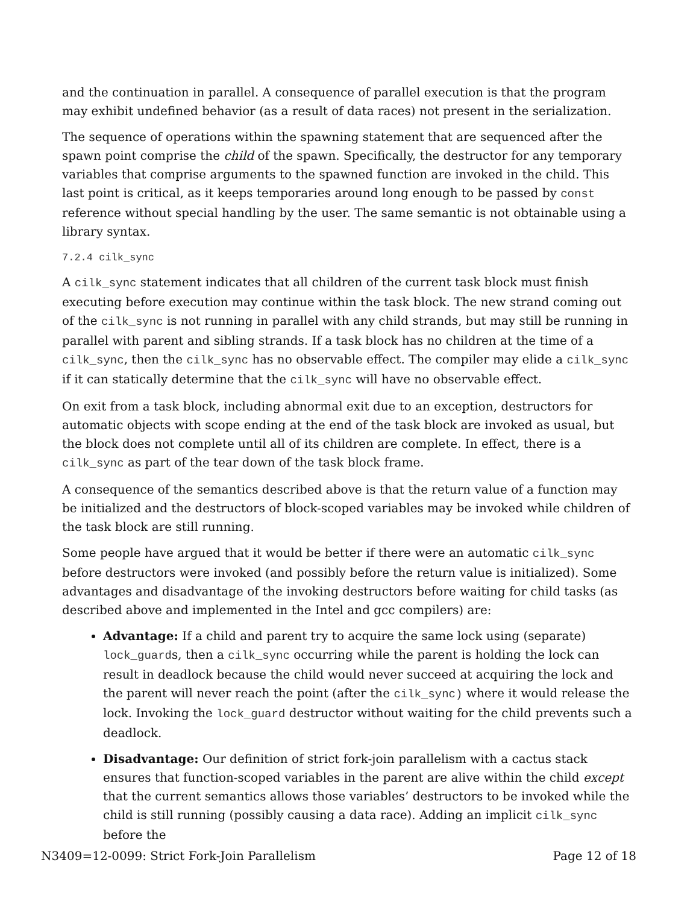and the continuation in parallel. A consequence of parallel execution is that the program may exhibit undefined behavior (as a result of data races) not present in the serialization.
The sequence of operations within the spawning statement that are sequenced after the spawn point comprise the child of the spawn. Specifically, the destructor for any temporary variables that comprise arguments to the spawned function are invoked in the child. This last point is critical, as it keeps temporaries around long enough to be passed by const reference without special handling by the user. The same semantic is not obtainable using a library syntax.
7.2.4 cilk_sync
A cilk_sync statement indicates that all children of the current task block must finish executing before execution may continue within the task block. The new strand coming out of the cilk_sync is not running in parallel with any child strands, but may still be running in parallel with parent and sibling strands. If a task block has no children at the time of a cilk_sync, then the cilk_sync has no observable effect. The compiler may elide a cilk_sync if it can statically determine that the cilk_sync will have no observable effect.
On exit from a task block, including abnormal exit due to an exception, destructors for automatic objects with scope ending at the end of the task block are invoked as usual, but the block does not complete until all of its children are complete. In effect, there is a cilk_sync as part of the tear down of the task block frame.
A consequence of the semantics described above is that the return value of a function may be initialized and the destructors of block-scoped variables may be invoked while children of the task block are still running.
Some people have argued that it would be better if there were an automatic cilk_sync before destructors were invoked (and possibly before the return value is initialized). Some advantages and disadvantage of the invoking destructors before waiting for child tasks (as described above and implemented in the Intel and gcc compilers) are:
Advantage: If a child and parent try to acquire the same lock using (separate) lock_guards, then a cilk_sync occurring while the parent is holding the lock can result in deadlock because the child would never succeed at acquiring the lock and the parent will never reach the point (after the cilk_sync) where it would release the lock. Invoking the lock_guard destructor without waiting for the child prevents such a deadlock.
Disadvantage: Our definition of strict fork-join parallelism with a cactus stack ensures that function-scoped variables in the parent are alive within the child except that the current semantics allows those variables’ destructors to be invoked while the child is still running (possibly causing a data race). Adding an implicit cilk_sync before the
N3409=12-0099: Strict Fork-Join Parallelism Page 12 of 18